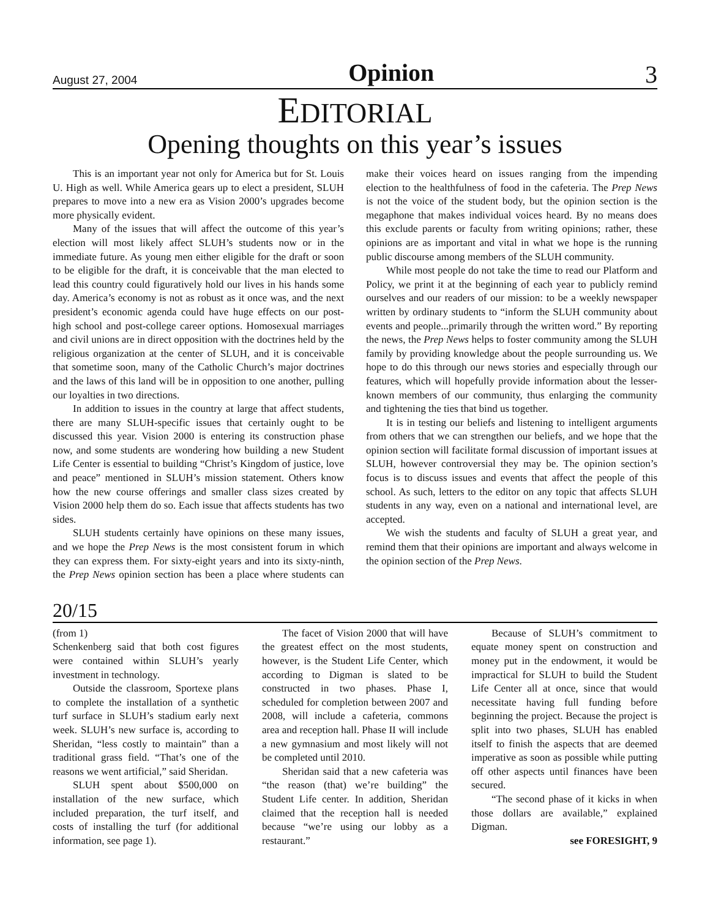August 27, 2004 Opinion 3
EDITORIAL
Opening thoughts on this year’s issues
This is an important year not only for America but for St. Louis U. High as well. While America gears up to elect a president, SLUH prepares to move into a new era as Vision 2000’s upgrades become more physically evident.
Many of the issues that will affect the outcome of this year’s election will most likely affect SLUH’s students now or in the immediate future. As young men either eligible for the draft or soon to be eligible for the draft, it is conceivable that the man elected to lead this country could figuratively hold our lives in his hands some day. America’s economy is not as robust as it once was, and the next president’s economic agenda could have huge effects on our post-high school and post-college career options. Homosexual marriages and civil unions are in direct opposition with the doctrines held by the religious organization at the center of SLUH, and it is conceivable that sometime soon, many of the Catholic Church’s major doctrines and the laws of this land will be in opposition to one another, pulling our loyalties in two directions.
In addition to issues in the country at large that affect students, there are many SLUH-specific issues that certainly ought to be discussed this year. Vision 2000 is entering its construction phase now, and some students are wondering how building a new Student Life Center is essential to building “Christ’s Kingdom of justice, love and peace” mentioned in SLUH’s mission statement. Others know how the new course offerings and smaller class sizes created by Vision 2000 help them do so. Each issue that affects students has two sides.
SLUH students certainly have opinions on these many issues, and we hope the Prep News is the most consistent forum in which they can express them. For sixty-eight years and into its sixty-ninth, the Prep News opinion section has been a place where students can make their voices heard on issues ranging from the impending election to the healthfulness of food in the cafeteria. The Prep News is not the voice of the student body, but the opinion section is the megaphone that makes individual voices heard. By no means does this exclude parents or faculty from writing opinions; rather, these opinions are as important and vital in what we hope is the running public discourse among members of the SLUH community.
While most people do not take the time to read our Platform and Policy, we print it at the beginning of each year to publicly remind ourselves and our readers of our mission: to be a weekly newspaper written by ordinary students to “inform the SLUH community about events and people...primarily through the written word.” By reporting the news, the Prep News helps to foster community among the SLUH family by providing knowledge about the people surrounding us. We hope to do this through our news stories and especially through our features, which will hopefully provide information about the lesser-known members of our community, thus enlarging the community and tightening the ties that bind us together.
It is in testing our beliefs and listening to intelligent arguments from others that we can strengthen our beliefs, and we hope that the opinion section will facilitate formal discussion of important issues at SLUH, however controversial they may be. The opinion section’s focus is to discuss issues and events that affect the people of this school. As such, letters to the editor on any topic that affects SLUH students in any way, even on a national and international level, are accepted.
We wish the students and faculty of SLUH a great year, and remind them that their opinions are important and always welcome in the opinion section of the Prep News.
20/15
(from 1)
Schenkenberg said that both cost figures were contained within SLUH’s yearly investment in technology.
Outside the classroom, Sportexe plans to complete the installation of a synthetic turf surface in SLUH’s stadium early next week. SLUH’s new surface is, according to Sheridan, “less costly to maintain” than a traditional grass field. “That’s one of the reasons we went artificial,” said Sheridan.
SLUH spent about $500,000 on installation of the new surface, which included preparation, the turf itself, and costs of installing the turf (for additional information, see page 1).
The facet of Vision 2000 that will have the greatest effect on the most students, however, is the Student Life Center, which according to Digman is slated to be constructed in two phases. Phase I, scheduled for completion between 2007 and 2008, will include a cafeteria, commons area and reception hall. Phase II will include a new gymnasium and most likely will not be completed until 2010.
Sheridan said that a new cafeteria was “the reason (that) we’re building” the Student Life center. In addition, Sheridan claimed that the reception hall is needed because “we’re using our lobby as a restaurant.”
Because of SLUH’s commitment to equate money spent on construction and money put in the endowment, it would be impractical for SLUH to build the Student Life Center all at once, since that would necessitate having full funding before beginning the project. Because the project is split into two phases, SLUH has enabled itself to finish the aspects that are deemed imperative as soon as possible while putting off other aspects until finances have been secured.
“The second phase of it kicks in when those dollars are available,” explained Digman.
see FORESIGHT, 9